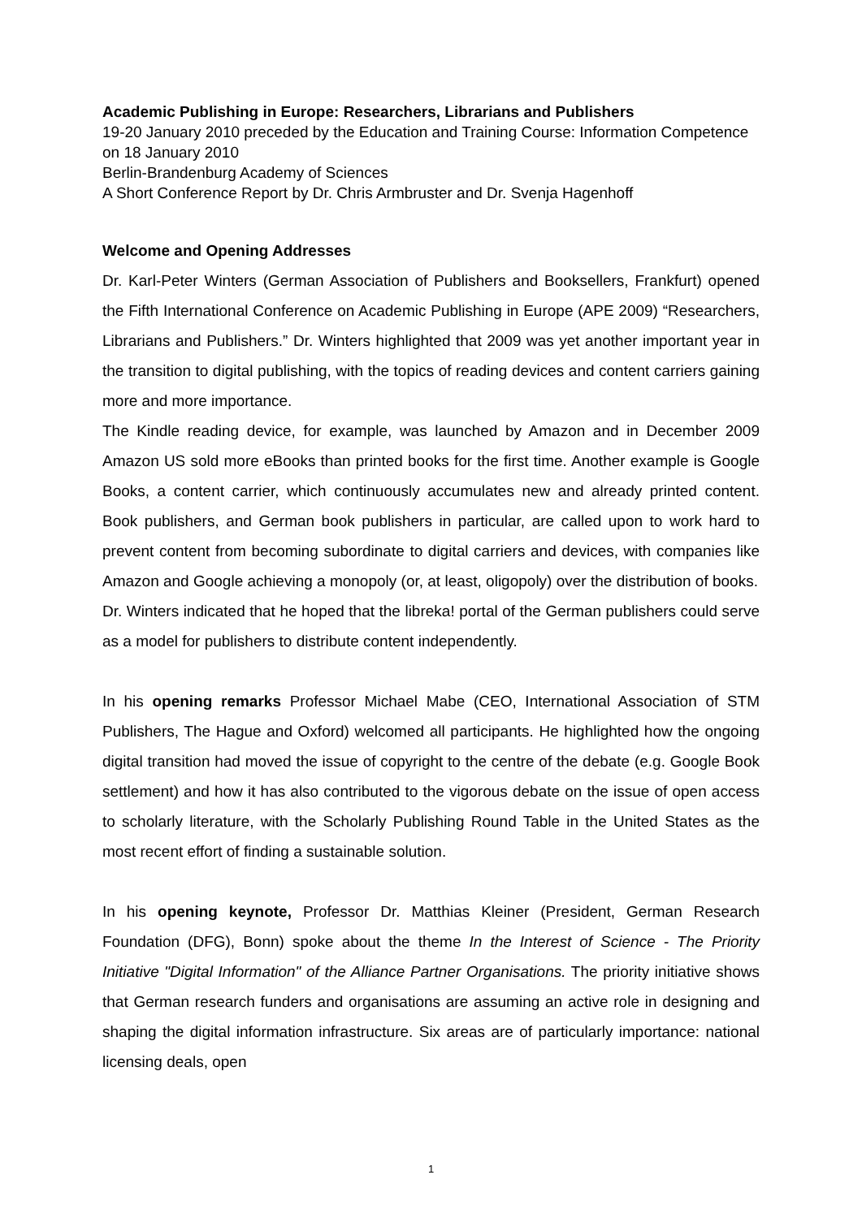Academic Publishing in Europe: Researchers, Librarians and Publishers
19-20 January 2010 preceded by the Education and Training Course: Information Competence on 18 January 2010
Berlin-Brandenburg Academy of Sciences
A Short Conference Report by Dr. Chris Armbruster and Dr. Svenja Hagenhoff
Welcome and Opening Addresses
Dr. Karl-Peter Winters (German Association of Publishers and Booksellers, Frankfurt) opened the Fifth International Conference on Academic Publishing in Europe (APE 2009) “Researchers, Librarians and Publishers.” Dr. Winters highlighted that 2009 was yet another important year in the transition to digital publishing, with the topics of reading devices and content carriers gaining more and more importance.
The Kindle reading device, for example, was launched by Amazon and in December 2009 Amazon US sold more eBooks than printed books for the first time. Another example is Google Books, a content carrier, which continuously accumulates new and already printed content. Book publishers, and German book publishers in particular, are called upon to work hard to prevent content from becoming subordinate to digital carriers and devices, with companies like Amazon and Google achieving a monopoly (or, at least, oligopoly) over the distribution of books.
Dr. Winters indicated that he hoped that the libreka! portal of the German publishers could serve as a model for publishers to distribute content independently.
In his opening remarks Professor Michael Mabe (CEO, International Association of STM Publishers, The Hague and Oxford) welcomed all participants. He highlighted how the ongoing digital transition had moved the issue of copyright to the centre of the debate (e.g. Google Book settlement) and how it has also contributed to the vigorous debate on the issue of open access to scholarly literature, with the Scholarly Publishing Round Table in the United States as the most recent effort of finding a sustainable solution.
In his opening keynote, Professor Dr. Matthias Kleiner (President, German Research Foundation (DFG), Bonn) spoke about the theme In the Interest of Science - The Priority Initiative "Digital Information" of the Alliance Partner Organisations. The priority initiative shows that German research funders and organisations are assuming an active role in designing and shaping the digital information infrastructure. Six areas are of particularly importance: national licensing deals, open
1